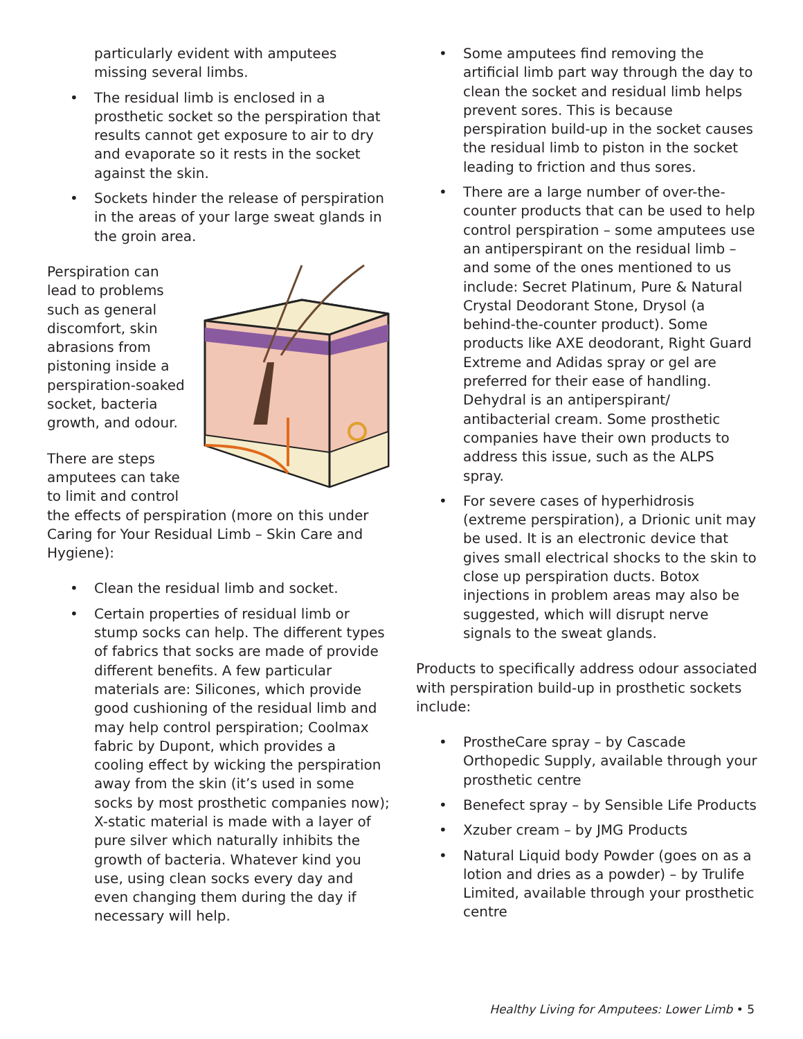particularly evident with amputees missing several limbs.
• The residual limb is enclosed in a prosthetic socket so the perspiration that results cannot get exposure to air to dry and evaporate so it rests in the socket against the skin.
• Sockets hinder the release of perspiration in the areas of your large sweat glands in the groin area.
Perspiration can lead to problems such as general discomfort, skin abrasions from pistoning inside a perspiration-soaked socket, bacteria growth, and odour.
There are steps amputees can take to limit and control the effects of perspiration (more on this under Caring for Your Residual Limb – Skin Care and Hygiene):
• Clean the residual limb and socket.
• Certain properties of residual limb or stump socks can help. The different types of fabrics that socks are made of provide different benefits. A few particular materials are: Silicones, which provide good cushioning of the residual limb and may help control perspiration; Coolmax fabric by Dupont, which provides a cooling effect by wicking the perspiration away from the skin (it’s used in some socks by most prosthetic companies now); X-static material is made with a layer of pure silver which naturally inhibits the growth of bacteria. Whatever kind you use, using clean socks every day and even changing them during the day if necessary will help.
• Some amputees find removing the artificial limb part way through the day to clean the socket and residual limb helps prevent sores. This is because perspiration build-up in the socket causes the residual limb to piston in the socket leading to friction and thus sores.
• There are a large number of over-the-counter products that can be used to help control perspiration – some amputees use an antiperspirant on the residual limb – and some of the ones mentioned to us include: Secret Platinum, Pure & Natural Crystal Deodorant Stone, Drysol (a behind-the-counter product). Some products like AXE deodorant, Right Guard Extreme and Adidas spray or gel are preferred for their ease of handling. Dehydral is an antiperspirant/ antibacterial cream. Some prosthetic companies have their own products to address this issue, such as the ALPS spray.
• For severe cases of hyperhidrosis (extreme perspiration), a Drionic unit may be used. It is an electronic device that gives small electrical shocks to the skin to close up perspiration ducts. Botox injections in problem areas may also be suggested, which will disrupt nerve signals to the sweat glands.
Products to specifically address odour associated with perspiration build-up in prosthetic sockets include:
• ProstheCare spray – by Cascade Orthopedic Supply, available through your prosthetic centre
• Benefect spray – by Sensible Life Products
• Xzuber cream – by JMG Products
• Natural Liquid body Powder (goes on as a lotion and dries as a powder) – by Trulife Limited, available through your prosthetic centre
Healthy Living for Amputees: Lower Limb • 5